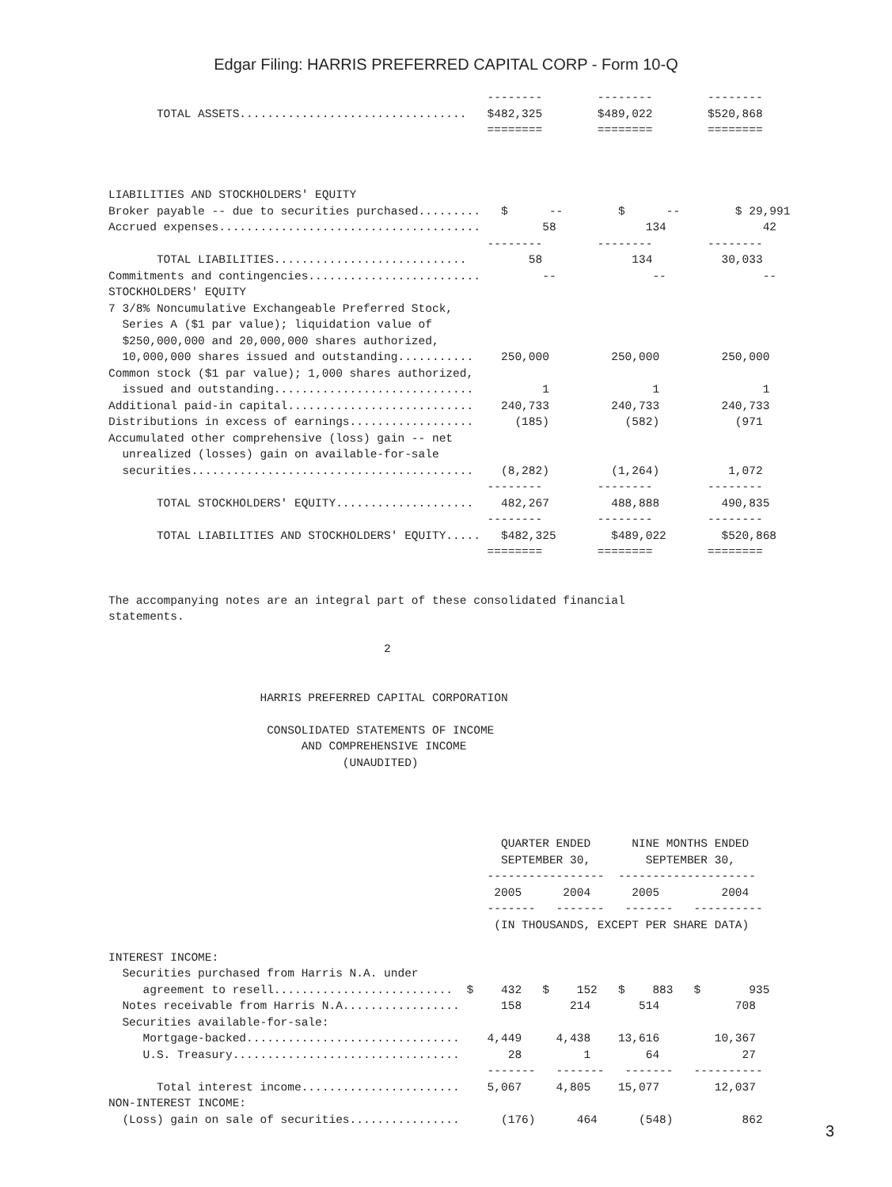Edgar Filing: HARRIS PREFERRED CAPITAL CORP - Form 10-Q
                                                       --------        --------        --------
       TOTAL ASSETS.................................   $482,325        $489,022        $520,868
                                                       ========        ========        ========



LIABILITIES AND STOCKHOLDERS' EQUITY
Broker payable -- due to securities purchased.........   $      --        $      --        $ 29,991
Accrued expenses......................................         58             134              42
                                                       --------        --------        --------
       TOTAL LIABILITIES............................         58             134          30,033
Commitments and contingencies.........................         --              --              --
STOCKHOLDERS' EQUITY
7 3/8% Noncumulative Exchangeable Preferred Stock,
  Series A ($1 par value); liquidation value of
  $250,000,000 and 20,000,000 shares authorized,
  10,000,000 shares issued and outstanding...........    250,000         250,000         250,000
Common stock ($1 par value); 1,000 shares authorized,
  issued and outstanding.............................          1               1               1
Additional paid-in capital...........................    240,733         240,733         240,733
Distributions in excess of earnings..................      (185)           (582)           (971
Accumulated other comprehensive (loss) gain -- net
  unrealized (losses) gain on available-for-sale
  securities.........................................    (8,282)         (1,264)          1,072
                                                       --------        --------        --------
       TOTAL STOCKHOLDERS' EQUITY....................    482,267         488,888         490,835
                                                       --------        --------        --------
       TOTAL LIABILITIES AND STOCKHOLDERS' EQUITY.....   $482,325        $489,022        $520,868
                                                       ========        ========        ========


The accompanying notes are an integral part of these consolidated financial
statements.

                                        2


                      HARRIS PREFERRED CAPITAL CORPORATION

                       CONSOLIDATED STATEMENTS OF INCOME
                            AND COMPREHENSIVE INCOME
                                  (UNAUDITED)




                                                         QUARTER ENDED      NINE MONTHS ENDED
                                                         SEPTEMBER 30,        SEPTEMBER 30,
                                                       -----------------  --------------------
                                                        2005      2004      2005         2004
                                                       -------   -------   -------   ----------
                                                        (IN THOUSANDS, EXCEPT PER SHARE DATA)

INTEREST INCOME:
  Securities purchased from Harris N.A. under
     agreement to resell..........................  $    432   $    152   $    883   $       935
  Notes receivable from Harris N.A.................      158       214       514           708
  Securities available-for-sale:
     Mortgage-backed...............................    4,449     4,438    13,616        10,367
     U.S. Treasury.................................       28         1        64            27
                                                       -------   -------   -------   ----------
       Total interest income.......................    5,067     4,805    15,077        12,037
NON-INTEREST INCOME:
  (Loss) gain on sale of securities................      (176)      464      (548)          862
3